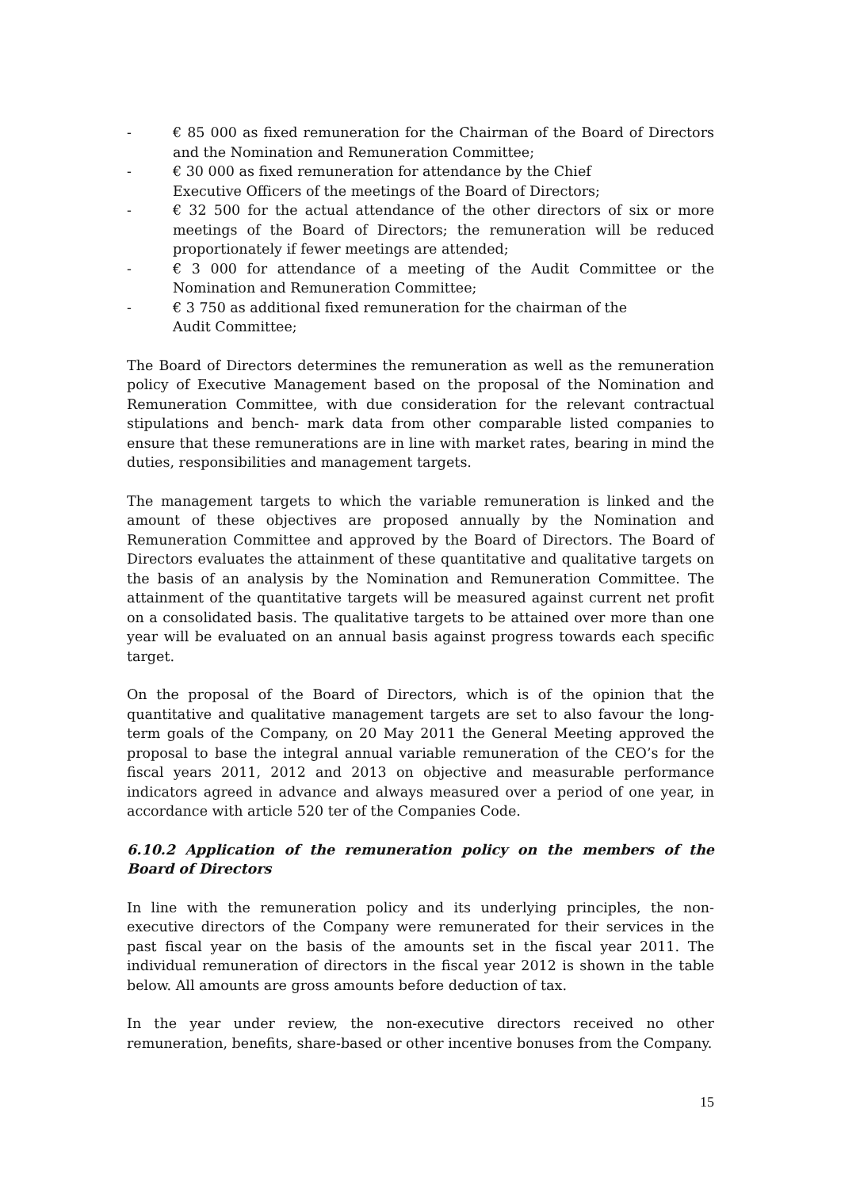- € 85 000 as fixed remuneration for the Chairman of the Board of Directors and the Nomination and Remuneration Committee;
- € 30 000 as fixed remuneration for attendance by the Chief
Executive Officers of the meetings of the Board of Directors;
- € 32 500 for the actual attendance of the other directors of six or more meetings of the Board of Directors; the remuneration will be reduced proportionately if fewer meetings are attended;
- € 3 000 for attendance of a meeting of the Audit Committee or the Nomination and Remuneration Committee;
- € 3 750 as additional fixed remuneration for the chairman of the
Audit Committee;
The Board of Directors determines the remuneration as well as the remuneration policy of Executive Management based on the proposal of the Nomination and Remuneration Committee, with due consideration for the relevant contractual stipulations and bench- mark data from other comparable listed companies to ensure that these remunerations are in line with market rates, bearing in mind the duties, responsibilities and management targets.
The management targets to which the variable remuneration is linked and the amount of these objectives are proposed annually by the Nomination and Remuneration Committee and approved by the Board of Directors. The Board of Directors evaluates the attainment of these quantitative and qualitative targets on the basis of an analysis by the Nomination and Remuneration Committee. The attainment of the quantitative targets will be measured against current net profit on a consolidated basis. The qualitative targets to be attained over more than one year will be evaluated on an annual basis against progress towards each specific target.
On the proposal of the Board of Directors, which is of the opinion that the quantitative and qualitative management targets are set to also favour the long-term goals of the Company, on 20 May 2011 the General Meeting approved the proposal to base the integral annual variable remuneration of the CEO’s for the fiscal years 2011, 2012 and 2013 on objective and measurable performance indicators agreed in advance and always measured over a period of one year, in accordance with article 520 ter of the Companies Code.
6.10.2 Application of the remuneration policy on the members of the Board of Directors
In line with the remuneration policy and its underlying principles, the non-executive directors of the Company were remunerated for their services in the past fiscal year on the basis of the amounts set in the fiscal year 2011. The individual remuneration of directors in the fiscal year 2012 is shown in the table below. All amounts are gross amounts before deduction of tax.
In the year under review, the non-executive directors received no other remuneration, benefits, share-based or other incentive bonuses from the Company.
15